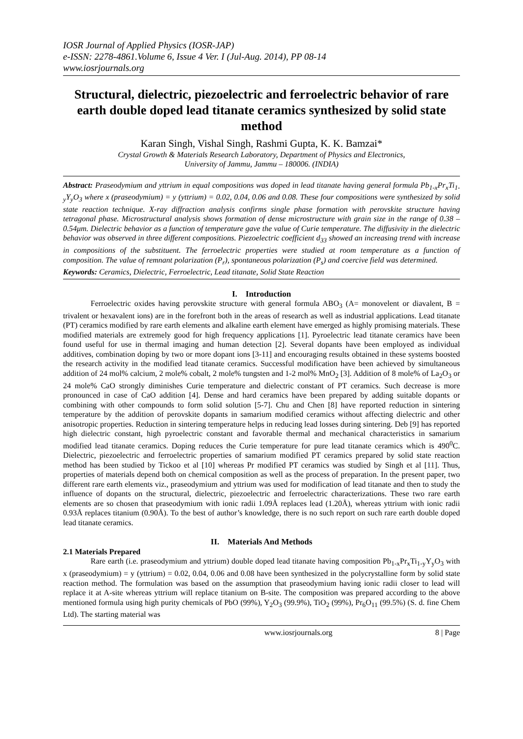IOSR Journal of Applied Physics (IOSR-JAP)
e-ISSN: 2278-4861.Volume 6, Issue 4 Ver. I (Jul-Aug. 2014), PP 08-14
www.iosrjournals.org
Structural, dielectric, piezoelectric and ferroelectric behavior of rare earth double doped lead titanate ceramics synthesized by solid state method
Karan Singh, Vishal Singh, Rashmi Gupta, K. K. Bamzai*
Crystal Growth & Materials Research Laboratory, Department of Physics and Electronics,
University of Jammu, Jammu – 180006. (INDIA)
Abstract: Praseodymium and yttrium in equal compositions was doped in lead titanate having general formula Pb<sub>1-x</sub>Pr<sub>x</sub>Ti<sub>1-y</sub>Y<sub>y</sub>O<sub>3</sub> where x (praseodymium) = y (yttrium) = 0.02, 0.04, 0.06 and 0.08. These four compositions were synthesized by solid state reaction technique. X-ray diffraction analysis confirms single phase formation with perovskite structure having tetragonal phase. Microstructural analysis shows formation of dense microstructure with grain size in the range of 0.38 – 0.54μm. Dielectric behavior as a function of temperature gave the value of Curie temperature. The diffusivity in the dielectric behavior was observed in three different compositions. Piezoelectric coefficient d<sub>33</sub> showed an increasing trend with increase in compositions of the substituent. The ferroelectric properties were studied at room temperature as a function of composition. The value of remnant polarization (P<sub>r</sub>), spontaneous polarization (P<sub>s</sub>) and coercive field was determined.
Keywords: Ceramics, Dielectric, Ferroelectric, Lead titanate, Solid State Reaction
I. Introduction
Ferroelectric oxides having perovskite structure with general formula ABO<sub>3</sub> (A= monovelent or diavalent, B = trivalent or hexavalent ions) are in the forefront both in the areas of research as well as industrial applications. Lead titanate (PT) ceramics modified by rare earth elements and alkaline earth element have emerged as highly promising materials. These modified materials are extremely good for high frequency applications [1]. Pyroelectric lead titanate ceramics have been found useful for use in thermal imaging and human detection [2]. Several dopants have been employed as individual additives, combination doping by two or more dopant ions [3-11] and encouraging results obtained in these systems boosted the research activity in the modified lead titanate ceramics. Successful modification have been achieved by simultaneous addition of 24 mol% calcium, 2 mole% cobalt, 2 mole% tungsten and 1-2 mol% MnO<sub>2</sub> [3]. Addition of 8 mole% of La<sub>2</sub>O<sub>3</sub> or 24 mole% CaO strongly diminishes Curie temperature and dielectric constant of PT ceramics. Such decrease is more pronounced in case of CaO addition [4]. Dense and hard ceramics have been prepared by adding suitable dopants or combining with other compounds to form solid solution [5-7]. Chu and Chen [8] have reported reduction in sintering temperature by the addition of perovskite dopants in samarium modified ceramics without affecting dielectric and other anisotropic properties. Reduction in sintering temperature helps in reducing lead losses during sintering. Deb [9] has reported high dielectric constant, high pyroelectric constant and favorable thermal and mechanical characteristics in samarium modified lead titanate ceramics. Doping reduces the Curie temperature for pure lead titanate ceramics which is 490<sup>0</sup>C. Dielectric, piezoelectric and ferroelectric properties of samarium modified PT ceramics prepared by solid state reaction method has been studied by Tickoo et al [10] whereas Pr modified PT ceramics was studied by Singh et al [11]. Thus, properties of materials depend both on chemical composition as well as the process of preparation. In the present paper, two different rare earth elements viz., praseodymium and yttrium was used for modification of lead titanate and then to study the influence of dopants on the structural, dielectric, piezoelectric and ferroelectric characterizations. These two rare earth elements are so chosen that praseodymium with ionic radii 1.09Å replaces lead (1.20Å), whereas yttrium with ionic radii 0.93Å replaces titanium (0.90Å). To the best of author’s knowledge, there is no such report on such rare earth double doped lead titanate ceramics.
II. Materials And Methods
2.1 Materials Prepared
Rare earth (i.e. praseodymium and yttrium) double doped lead titanate having composition Pb<sub>1-x</sub>Pr<sub>x</sub>Ti<sub>1-y</sub>Y<sub>y</sub>O<sub>3</sub> with x (praseodymium) = y (yttrium) = 0.02, 0.04, 0.06 and 0.08 have been synthesized in the polycrystalline form by solid state reaction method. The formulation was based on the assumption that praseodymium having ionic radii closer to lead will replace it at A-site whereas yttrium will replace titanium on B-site. The composition was prepared according to the above mentioned formula using high purity chemicals of PbO (99%), Y<sub>2</sub>O<sub>3</sub> (99.9%), TiO<sub>2</sub> (99%), Pr<sub>6</sub>O<sub>11</sub> (99.5%) (S. d. fine Chem Ltd). The starting material was
www.iosrjournals.org 8 | Page